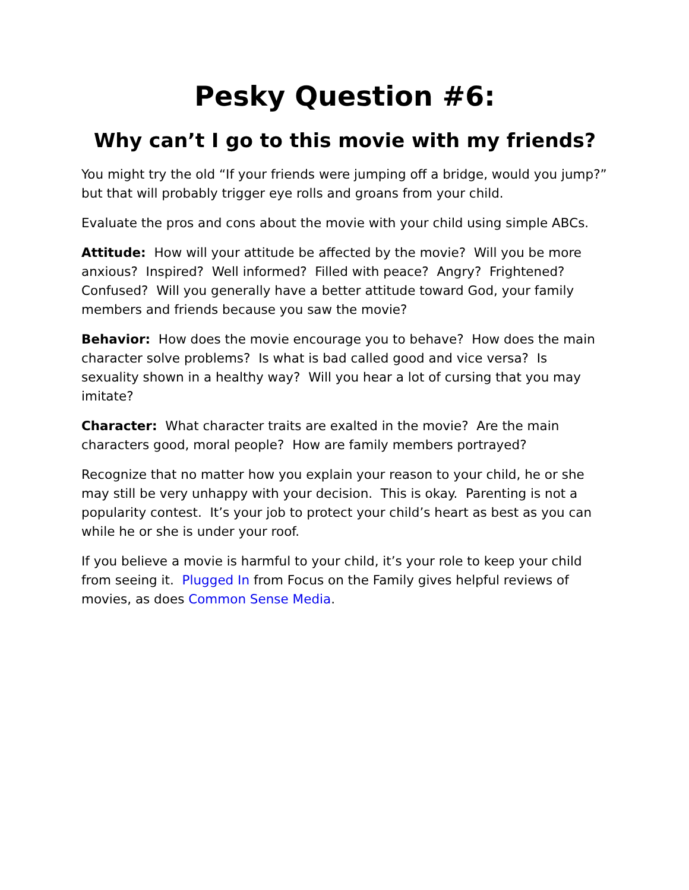Pesky Question #6:
Why can’t I go to this movie with my friends?
You might try the old “If your friends were jumping off a bridge, would you jump?” but that will probably trigger eye rolls and groans from your child.
Evaluate the pros and cons about the movie with your child using simple ABCs.
Attitude: How will your attitude be affected by the movie? Will you be more anxious? Inspired? Well informed? Filled with peace? Angry? Frightened? Confused? Will you generally have a better attitude toward God, your family members and friends because you saw the movie?
Behavior: How does the movie encourage you to behave? How does the main character solve problems? Is what is bad called good and vice versa? Is sexuality shown in a healthy way? Will you hear a lot of cursing that you may imitate?
Character: What character traits are exalted in the movie? Are the main characters good, moral people? How are family members portrayed?
Recognize that no matter how you explain your reason to your child, he or she may still be very unhappy with your decision. This is okay. Parenting is not a popularity contest. It’s your job to protect your child’s heart as best as you can while he or she is under your roof.
If you believe a movie is harmful to your child, it’s your role to keep your child from seeing it. Plugged In from Focus on the Family gives helpful reviews of movies, as does Common Sense Media.